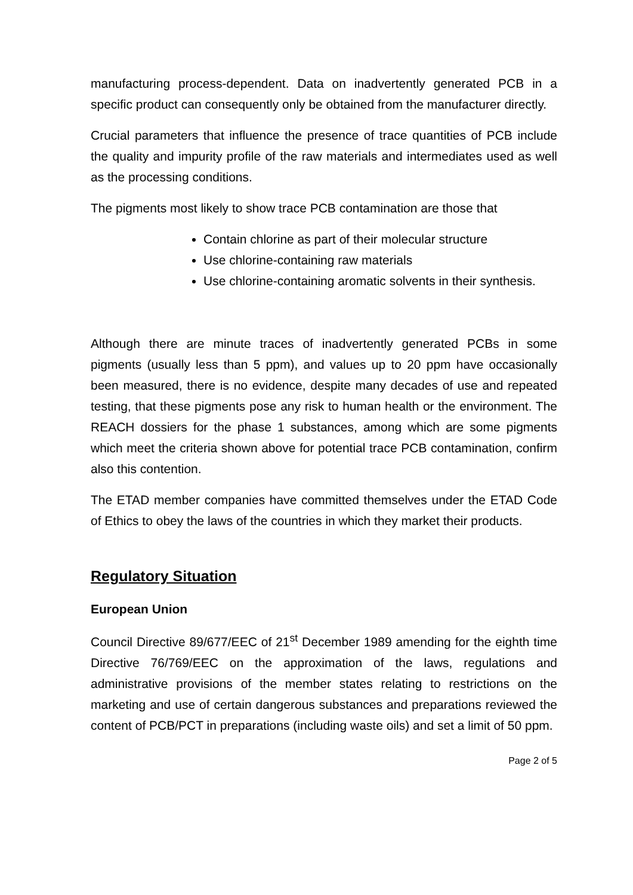manufacturing process-dependent. Data on inadvertently generated PCB in a specific product can consequently only be obtained from the manufacturer directly.
Crucial parameters that influence the presence of trace quantities of PCB include the quality and impurity profile of the raw materials and intermediates used as well as the processing conditions.
The pigments most likely to show trace PCB contamination are those that
Contain chlorine as part of their molecular structure
Use chlorine-containing raw materials
Use chlorine-containing aromatic solvents in their synthesis.
Although there are minute traces of inadvertently generated PCBs in some pigments (usually less than 5 ppm), and values up to 20 ppm have occasionally been measured, there is no evidence, despite many decades of use and repeated testing, that these pigments pose any risk to human health or the environment. The REACH dossiers for the phase 1 substances, among which are some pigments which meet the criteria shown above for potential trace PCB contamination, confirm also this contention.
The ETAD member companies have committed themselves under the ETAD Code of Ethics to obey the laws of the countries in which they market their products.
Regulatory Situation
European Union
Council Directive 89/677/EEC of 21<sup>st</sup> December 1989 amending for the eighth time Directive 76/769/EEC on the approximation of the laws, regulations and administrative provisions of the member states relating to restrictions on the marketing and use of certain dangerous substances and preparations reviewed the content of PCB/PCT in preparations (including waste oils) and set a limit of 50 ppm.
Page 2 of 5